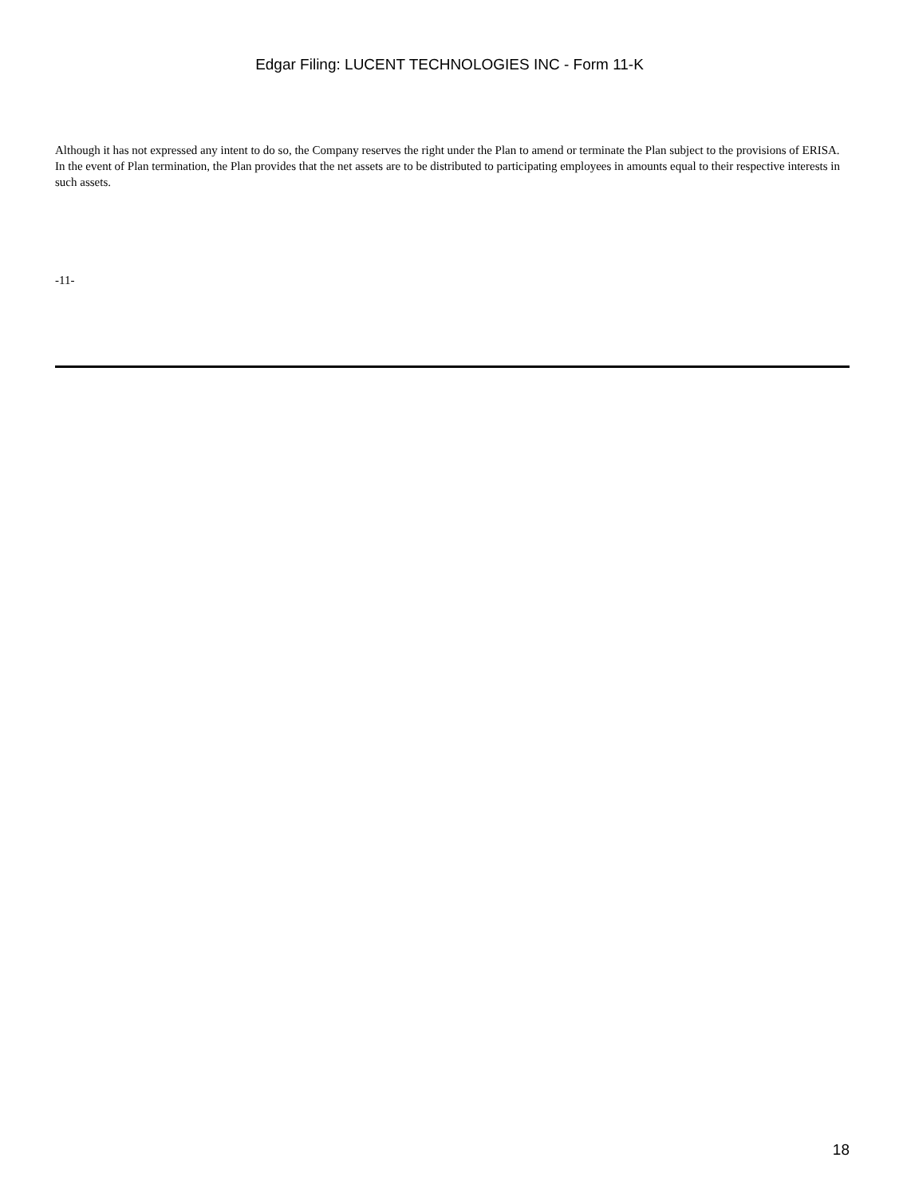Edgar Filing: LUCENT TECHNOLOGIES INC - Form 11-K
Although it has not expressed any intent to do so, the Company reserves the right under the Plan to amend or terminate the Plan subject to the provisions of ERISA. In the event of Plan termination, the Plan provides that the net assets are to be distributed to participating employees in amounts equal to their respective interests in such assets.
-11-
18